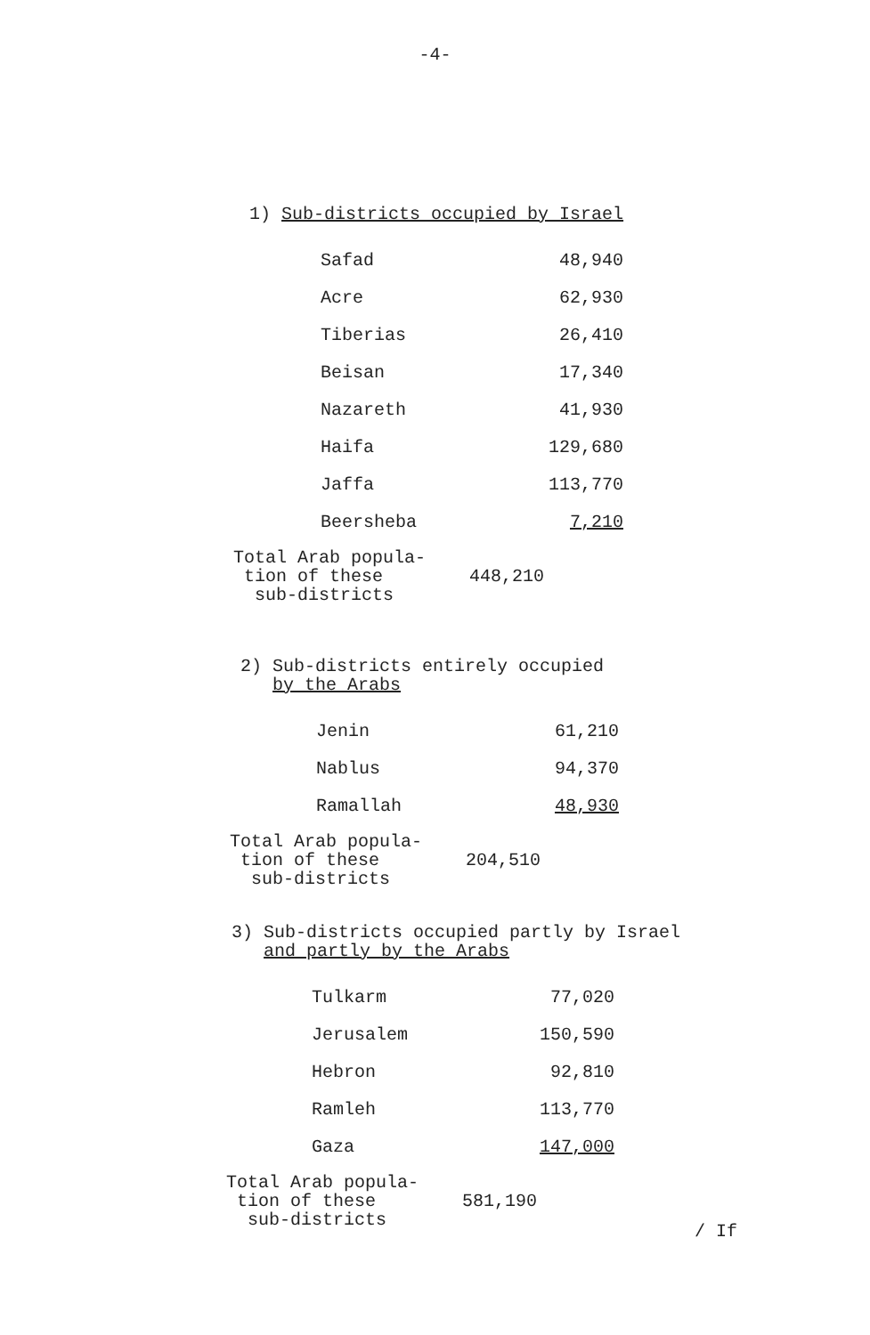-4-
1) Sub-districts occupied by Israel
| Safad | 48,940 |
| Acre | 62,930 |
| Tiberias | 26,410 |
| Beisan | 17,340 |
| Nazareth | 41,930 |
| Haifa | 129,680 |
| Jaffa | 113,770 |
| Beersheba | 7,210 |
| Total Arab popula- tion of these sub-districts | 448,210 |
2) Sub-districts entirely occupied
by the Arabs
| Jenin | 61,210 |
| Nablus | 94,370 |
| Ramallah | 48,930 |
| Total Arab popula- tion of these sub-districts | 204,510 |
3) Sub-districts occupied partly by Israel
and partly by the Arabs
| Tulkarm | 77,020 |
| Jerusalem | 150,590 |
| Hebron | 92,810 |
| Ramleh | 113,770 |
| Gaza | 147,000 |
| Total Arab popula- tion of these sub-districts | 581,190 |
/ If